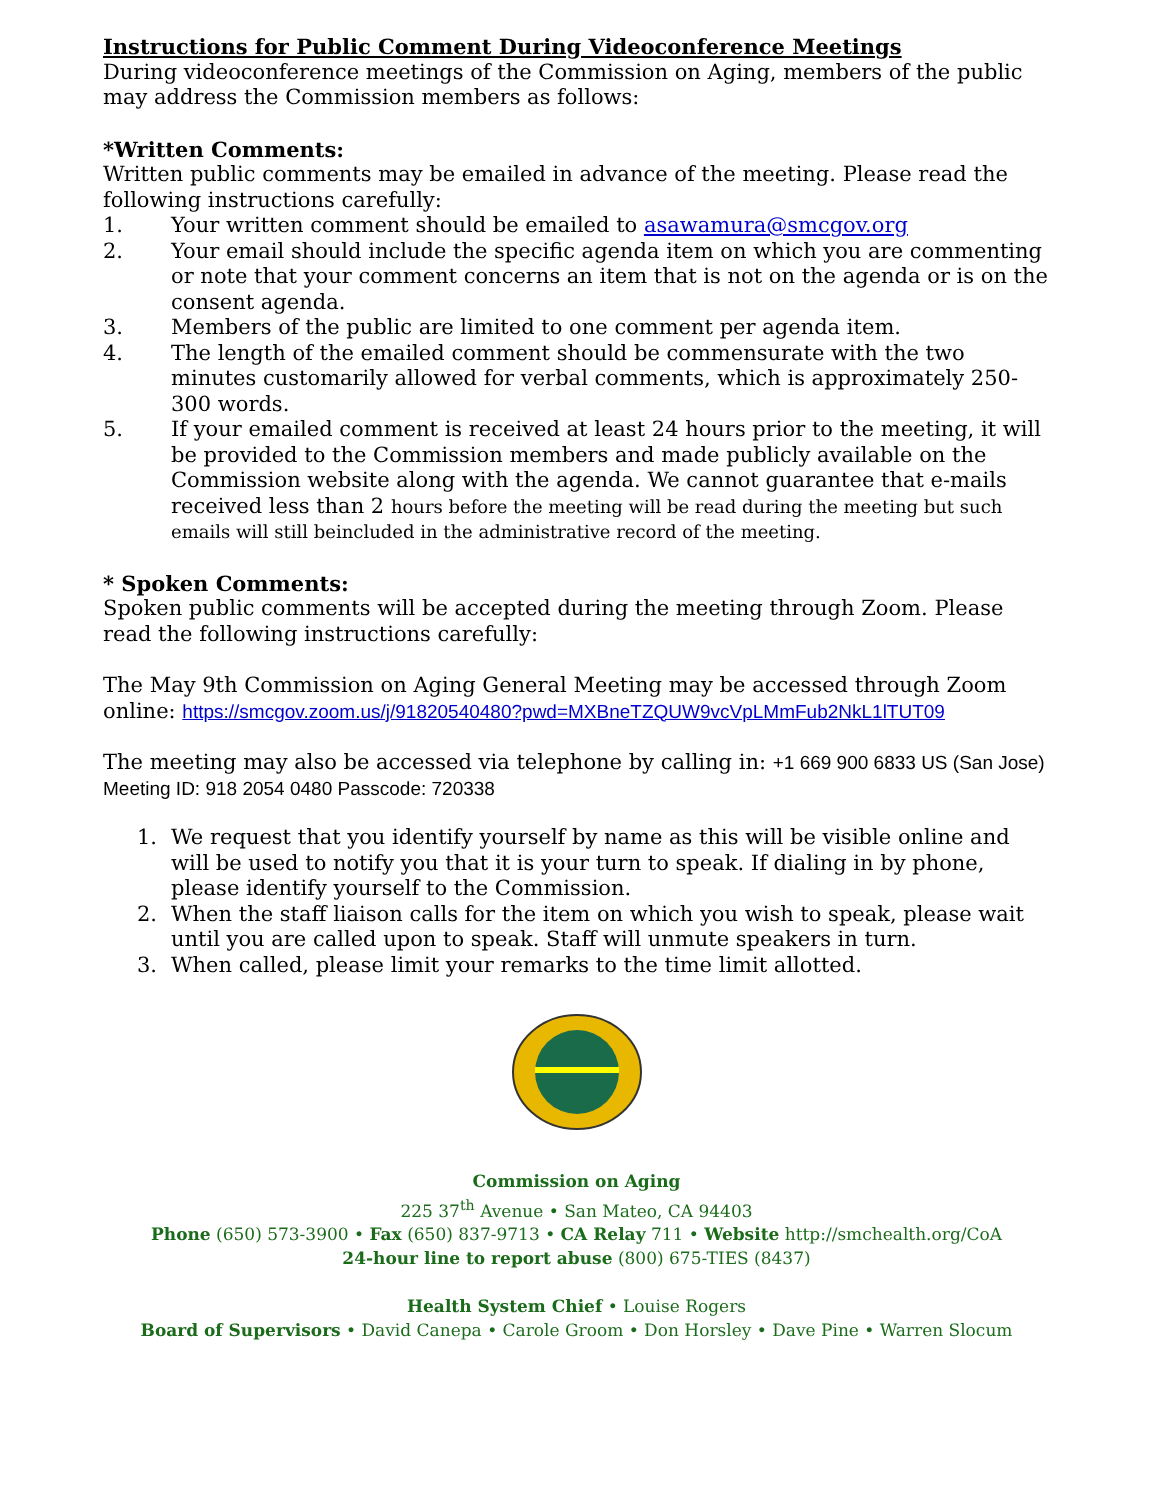Instructions for Public Comment During Videoconference Meetings
During videoconference meetings of the Commission on Aging, members of the public may address the Commission members as follows:
*Written Comments:
Written public comments may be emailed in advance of the meeting. Please read the following instructions carefully:
1. Your written comment should be emailed to asawamura@smcgov.org
2. Your email should include the specific agenda item on which you are commenting or note that your comment concerns an item that is not on the agenda or is on the consent agenda.
3. Members of the public are limited to one comment per agenda item.
4. The length of the emailed comment should be commensurate with the two minutes customarily allowed for verbal comments, which is approximately 250-300 words.
5. If your emailed comment is received at least 24 hours prior to the meeting, it will be provided to the Commission members and made publicly available on the Commission website along with the agenda. We cannot guarantee that e-mails received less than 2 hours before the meeting will be read during the meeting but such emails will still beincluded in the administrative record of the meeting.
* Spoken Comments:
Spoken public comments will be accepted during the meeting through Zoom. Please read the following instructions carefully:
The May 9th Commission on Aging General Meeting may be accessed through Zoom online: https://smcgov.zoom.us/j/91820540480?pwd=MXBneTZQUW9vcVpLMmFub2NkL1lTUT09
The meeting may also be accessed via telephone by calling in: +1 669 900 6833 US (San Jose) Meeting ID: 918 2054 0480 Passcode: 720338
1. We request that you identify yourself by name as this will be visible online and will be used to notify you that it is your turn to speak. If dialing in by phone, please identify yourself to the Commission.
2. When the staff liaison calls for the item on which you wish to speak, please wait until you are called upon to speak. Staff will unmute speakers in turn.
3. When called, please limit your remarks to the time limit allotted.
Commission on Aging
225 37<sup>th</sup> Avenue • San Mateo, CA 94403
Phone (650) 573-3900 • Fax (650) 837-9713 • CA Relay 711 • Website http://smchealth.org/CoA
24-hour line to report abuse (800) 675-TIES (8437)
Health System Chief • Louise Rogers
Board of Supervisors • David Canepa • Carole Groom • Don Horsley • Dave Pine • Warren Slocum